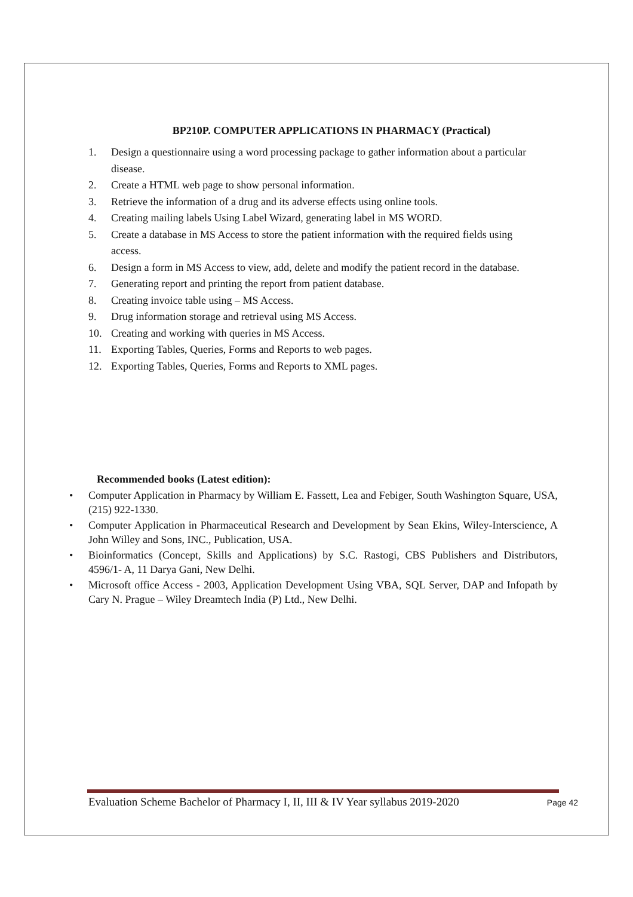BP210P. COMPUTER APPLICATIONS IN PHARMACY (Practical)
1. Design a questionnaire using a word processing package to gather information about a particular disease.
2. Create a HTML web page to show personal information.
3. Retrieve the information of a drug and its adverse effects using online tools.
4. Creating mailing labels Using Label Wizard, generating label in MS WORD.
5. Create a database in MS Access to store the patient information with the required fields using access.
6. Design a form in MS Access to view, add, delete and modify the patient record in the database.
7. Generating report and printing the report from patient database.
8. Creating invoice table using – MS Access.
9. Drug information storage and retrieval using MS Access.
10. Creating and working with queries in MS Access.
11. Exporting Tables, Queries, Forms and Reports to web pages.
12. Exporting Tables, Queries, Forms and Reports to XML pages.
Recommended books (Latest edition):
• Computer Application in Pharmacy by William E. Fassett, Lea and Febiger, South Washington Square, USA, (215) 922-1330.
• Computer Application in Pharmaceutical Research and Development by Sean Ekins, Wiley-Interscience, A John Willey and Sons, INC., Publication, USA.
• Bioinformatics (Concept, Skills and Applications) by S.C. Rastogi, CBS Publishers and Distributors, 4596/1- A, 11 Darya Gani, New Delhi.
• Microsoft office Access - 2003, Application Development Using VBA, SQL Server, DAP and Infopath by Cary N. Prague – Wiley Dreamtech India (P) Ltd., New Delhi.
Evaluation Scheme Bachelor of Pharmacy I, II, III & IV Year syllabus 2019-2020 Page 42